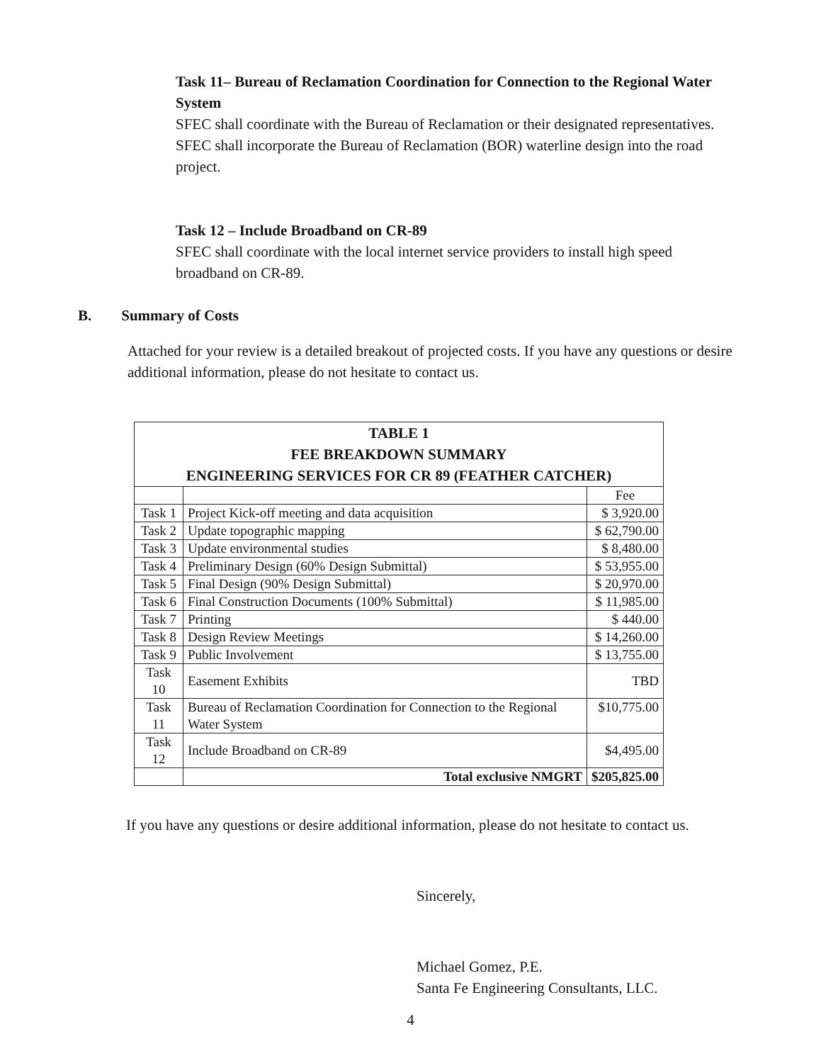Task 11– Bureau of Reclamation Coordination for Connection to the Regional Water System
SFEC shall coordinate with the Bureau of Reclamation or their designated representatives. SFEC shall incorporate the Bureau of Reclamation (BOR) waterline design into the road project.
Task 12 – Include Broadband on CR-89
SFEC shall coordinate with the local internet service providers to install high speed broadband on CR-89.
B. Summary of Costs
Attached for your review is a detailed breakout of projected costs. If you have any questions or desire additional information, please do not hesitate to contact us.
| TABLE 1 FEE BREAKDOWN SUMMARY ENGINEERING SERVICES FOR CR 89 (FEATHER CATCHER) | | |
| --- | --- | --- |
| | | Fee |
| Task 1 | Project Kick-off meeting and data acquisition | $ 3,920.00 |
| Task 2 | Update topographic mapping | $ 62,790.00 |
| Task 3 | Update environmental studies | $ 8,480.00 |
| Task 4 | Preliminary Design (60% Design Submittal) | $ 53,955.00 |
| Task 5 | Final Design (90% Design Submittal) | $ 20,970.00 |
| Task 6 | Final Construction Documents (100% Submittal) | $ 11,985.00 |
| Task 7 | Printing | $ 440.00 |
| Task 8 | Design Review Meetings | $ 14,260.00 |
| Task 9 | Public Involvement | $ 13,755.00 |
| Task 10 | Easement Exhibits | TBD |
| Task 11 | Bureau of Reclamation Coordination for Connection to the Regional Water System | $10,775.00 |
| Task 12 | Include Broadband on CR-89 | $4,495.00 |
| | Total exclusive NMGRT | $205,825.00 |
If you have any questions or desire additional information, please do not hesitate to contact us.
Sincerely,
Michael Gomez, P.E.
Santa Fe Engineering Consultants, LLC.
4